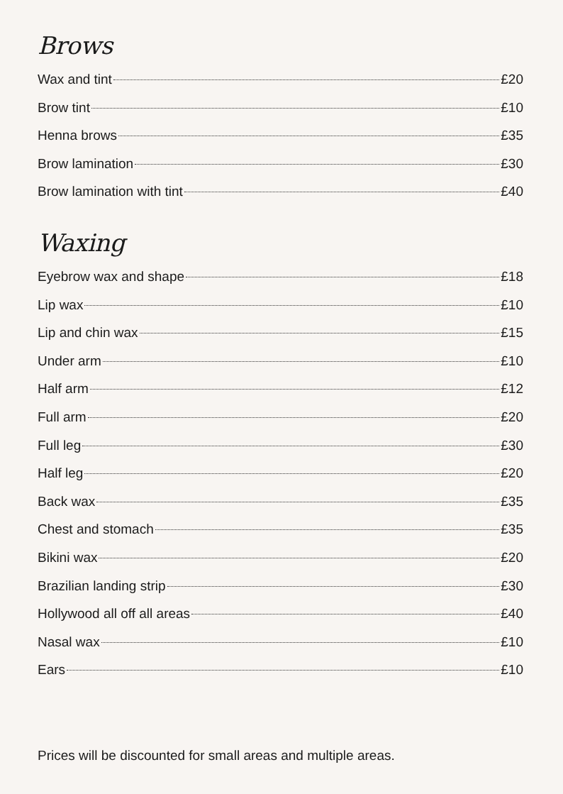Brows
Wax and tint £20
Brow tint £10
Henna brows £35
Brow lamination £30
Brow lamination with tint £40
Waxing
Eyebrow wax and shape £18
Lip wax £10
Lip and chin wax £15
Under arm £10
Half arm £12
Full arm £20
Full leg £30
Half leg £20
Back wax £35
Chest and stomach £35
Bikini wax £20
Brazilian landing strip £30
Hollywood all off all areas £40
Nasal wax £10
Ears £10
Prices will be discounted for small areas and multiple areas.